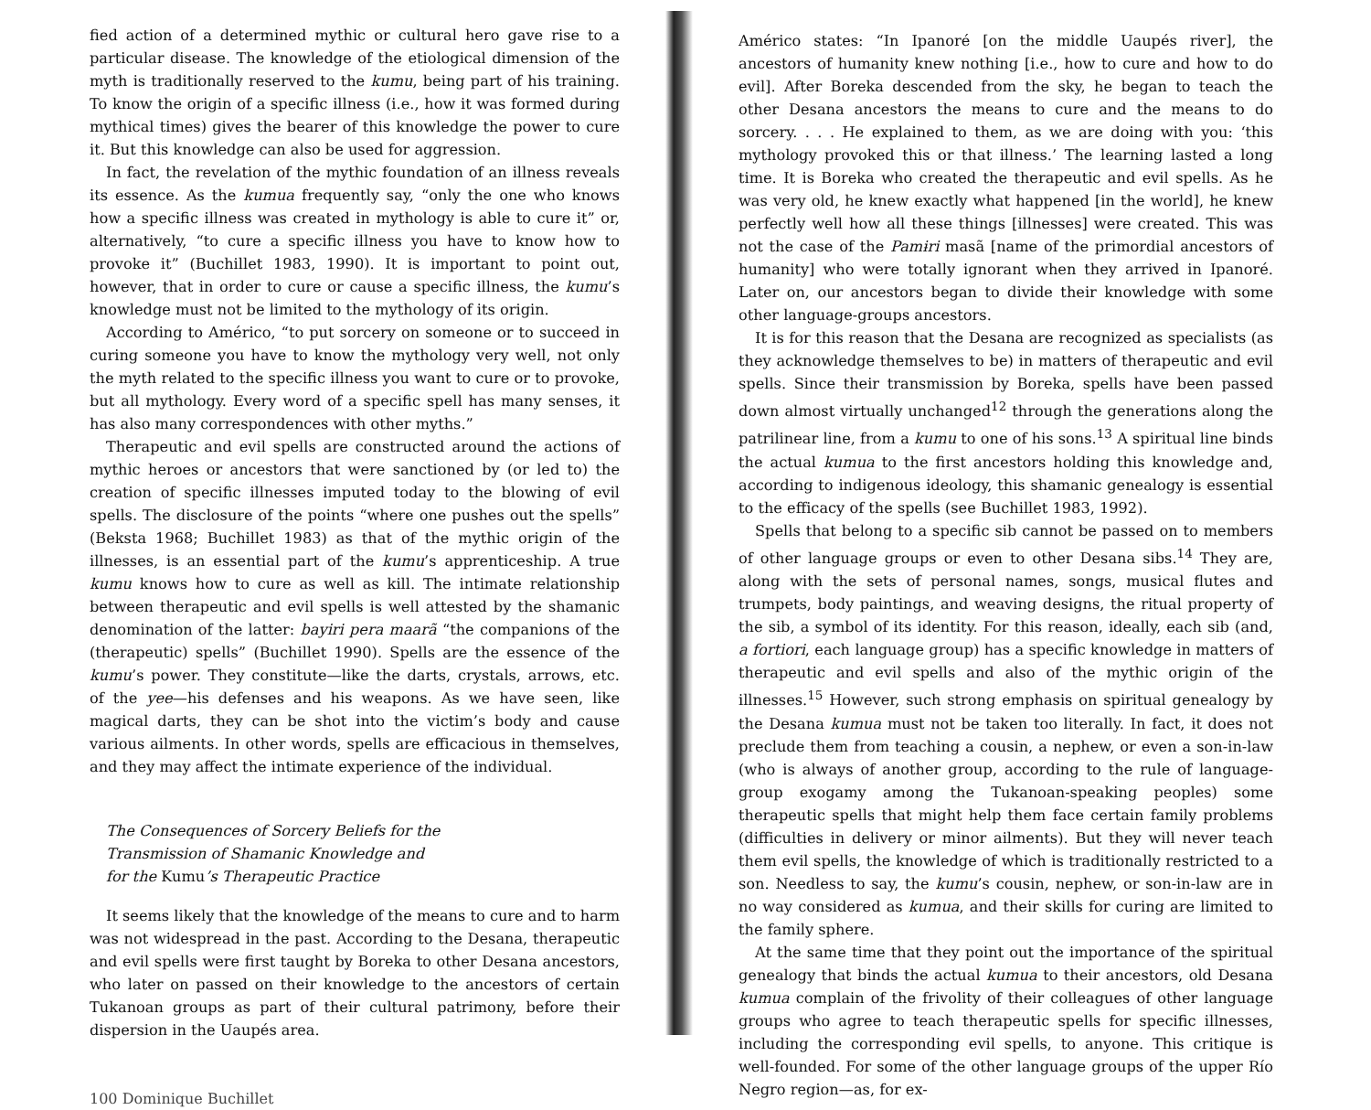fied action of a determined mythic or cultural hero gave rise to a particular disease. The knowledge of the etiological dimension of the myth is traditionally reserved to the kumu, being part of his training. To know the origin of a specific illness (i.e., how it was formed during mythical times) gives the bearer of this knowledge the power to cure it. But this knowledge can also be used for aggression.
In fact, the revelation of the mythic foundation of an illness reveals its essence. As the kumua frequently say, “only the one who knows how a specific illness was created in mythology is able to cure it” or, alternatively, “to cure a specific illness you have to know how to provoke it” (Buchillet 1983, 1990). It is important to point out, however, that in order to cure or cause a specific illness, the kumu’s knowledge must not be limited to the mythology of its origin.
According to Américo, “to put sorcery on someone or to succeed in curing someone you have to know the mythology very well, not only the myth related to the specific illness you want to cure or to provoke, but all mythology. Every word of a specific spell has many senses, it has also many correspondences with other myths.”
Therapeutic and evil spells are constructed around the actions of mythic heroes or ancestors that were sanctioned by (or led to) the creation of specific illnesses imputed today to the blowing of evil spells. The disclosure of the points “where one pushes out the spells” (Beksta 1968; Buchillet 1983) as that of the mythic origin of the illnesses, is an essential part of the kumu’s apprenticeship. A true kumu knows how to cure as well as kill. The intimate relationship between therapeutic and evil spells is well attested by the shamanic denomination of the latter: bayiri pera maarã “the companions of the (therapeutic) spells” (Buchillet 1990). Spells are the essence of the kumu’s power. They constitute—like the darts, crystals, arrows, etc. of the yee—his defenses and his weapons. As we have seen, like magical darts, they can be shot into the victim’s body and cause various ailments. In other words, spells are efficacious in themselves, and they may affect the intimate experience of the individual.
The Consequences of Sorcery Beliefs for the
Transmission of Shamanic Knowledge and
for the Kumu’s Therapeutic Practice
It seems likely that the knowledge of the means to cure and to harm was not widespread in the past. According to the Desana, therapeutic and evil spells were first taught by Boreka to other Desana ancestors, who later on passed on their knowledge to the ancestors of certain Tukanoan groups as part of their cultural patrimony, before their dispersion in the Uaupés area.
100 Dominique Buchillet
Américo states: “In Ipanoré [on the middle Uaupés river], the ancestors of humanity knew nothing [i.e., how to cure and how to do evil]. After Boreka descended from the sky, he began to teach the other Desana ancestors the means to cure and the means to do sorcery. . . . He explained to them, as we are doing with you: ‘this mythology provoked this or that illness.’ The learning lasted a long time. It is Boreka who created the therapeutic and evil spells. As he was very old, he knew exactly what happened [in the world], he knew perfectly well how all these things [illnesses] were created. This was not the case of the Pamɨri masã [name of the primordial ancestors of humanity] who were totally ignorant when they arrived in Ipanoré. Later on, our ancestors began to divide their knowledge with some other language-groups ancestors.
It is for this reason that the Desana are recognized as specialists (as they acknowledge themselves to be) in matters of therapeutic and evil spells. Since their transmission by Boreka, spells have been passed down almost virtually unchanged<sup>12</sup> through the generations along the patrilinear line, from a kumu to one of his sons.<sup>13</sup> A spiritual line binds the actual kumua to the first ancestors holding this knowledge and, according to indigenous ideology, this shamanic genealogy is essential to the efficacy of the spells (see Buchillet 1983, 1992).
Spells that belong to a specific sib cannot be passed on to members of other language groups or even to other Desana sibs.<sup>14</sup> They are, along with the sets of personal names, songs, musical flutes and trumpets, body paintings, and weaving designs, the ritual property of the sib, a symbol of its identity. For this reason, ideally, each sib (and, a fortiori, each language group) has a specific knowledge in matters of therapeutic and evil spells and also of the mythic origin of the illnesses.<sup>15</sup> However, such strong emphasis on spiritual genealogy by the Desana kumua must not be taken too literally. In fact, it does not preclude them from teaching a cousin, a nephew, or even a son-in-law (who is always of another group, according to the rule of language-group exogamy among the Tukanoan-speaking peoples) some therapeutic spells that might help them face certain family problems (difficulties in delivery or minor ailments). But they will never teach them evil spells, the knowledge of which is traditionally restricted to a son. Needless to say, the kumu’s cousin, nephew, or son-in-law are in no way considered as kumua, and their skills for curing are limited to the family sphere.
At the same time that they point out the importance of the spiritual genealogy that binds the actual kumua to their ancestors, old Desana kumua complain of the frivolity of their colleagues of other language groups who agree to teach therapeutic spells for specific illnesses, including the corresponding evil spells, to anyone. This critique is well-founded. For some of the other language groups of the upper Río Negro region—as, for ex-